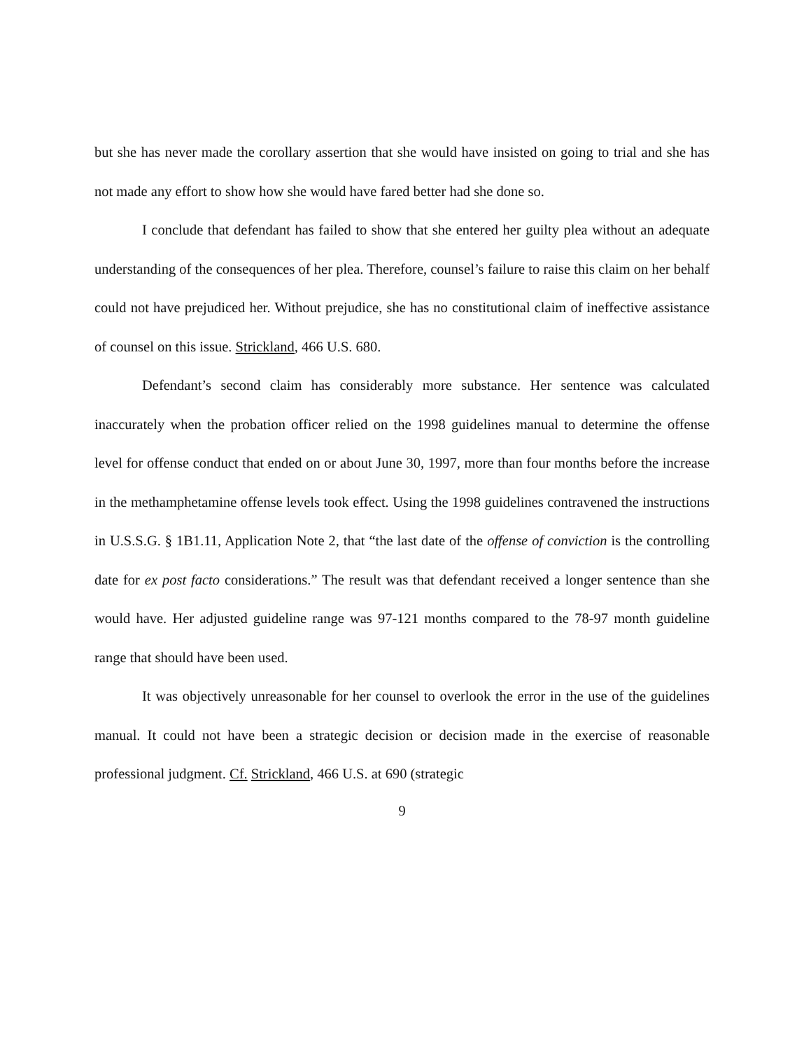but she has never made the corollary assertion that she would have insisted on going to trial and she has not made any effort to show how she would have fared better had she done so.
I conclude that defendant has failed to show that she entered her guilty plea without an adequate understanding of the consequences of her plea. Therefore, counsel’s failure to raise this claim on her behalf could not have prejudiced her. Without prejudice, she has no constitutional claim of ineffective assistance of counsel on this issue. Strickland, 466 U.S. 680.
Defendant’s second claim has considerably more substance. Her sentence was calculated inaccurately when the probation officer relied on the 1998 guidelines manual to determine the offense level for offense conduct that ended on or about June 30, 1997, more than four months before the increase in the methamphetamine offense levels took effect. Using the 1998 guidelines contravened the instructions in U.S.S.G. § 1B1.11, Application Note 2, that “the last date of the offense of conviction is the controlling date for ex post facto considerations.” The result was that defendant received a longer sentence than she would have. Her adjusted guideline range was 97-121 months compared to the 78-97 month guideline range that should have been used.
It was objectively unreasonable for her counsel to overlook the error in the use of the guidelines manual. It could not have been a strategic decision or decision made in the exercise of reasonable professional judgment. Cf. Strickland, 466 U.S. at 690 (strategic
9